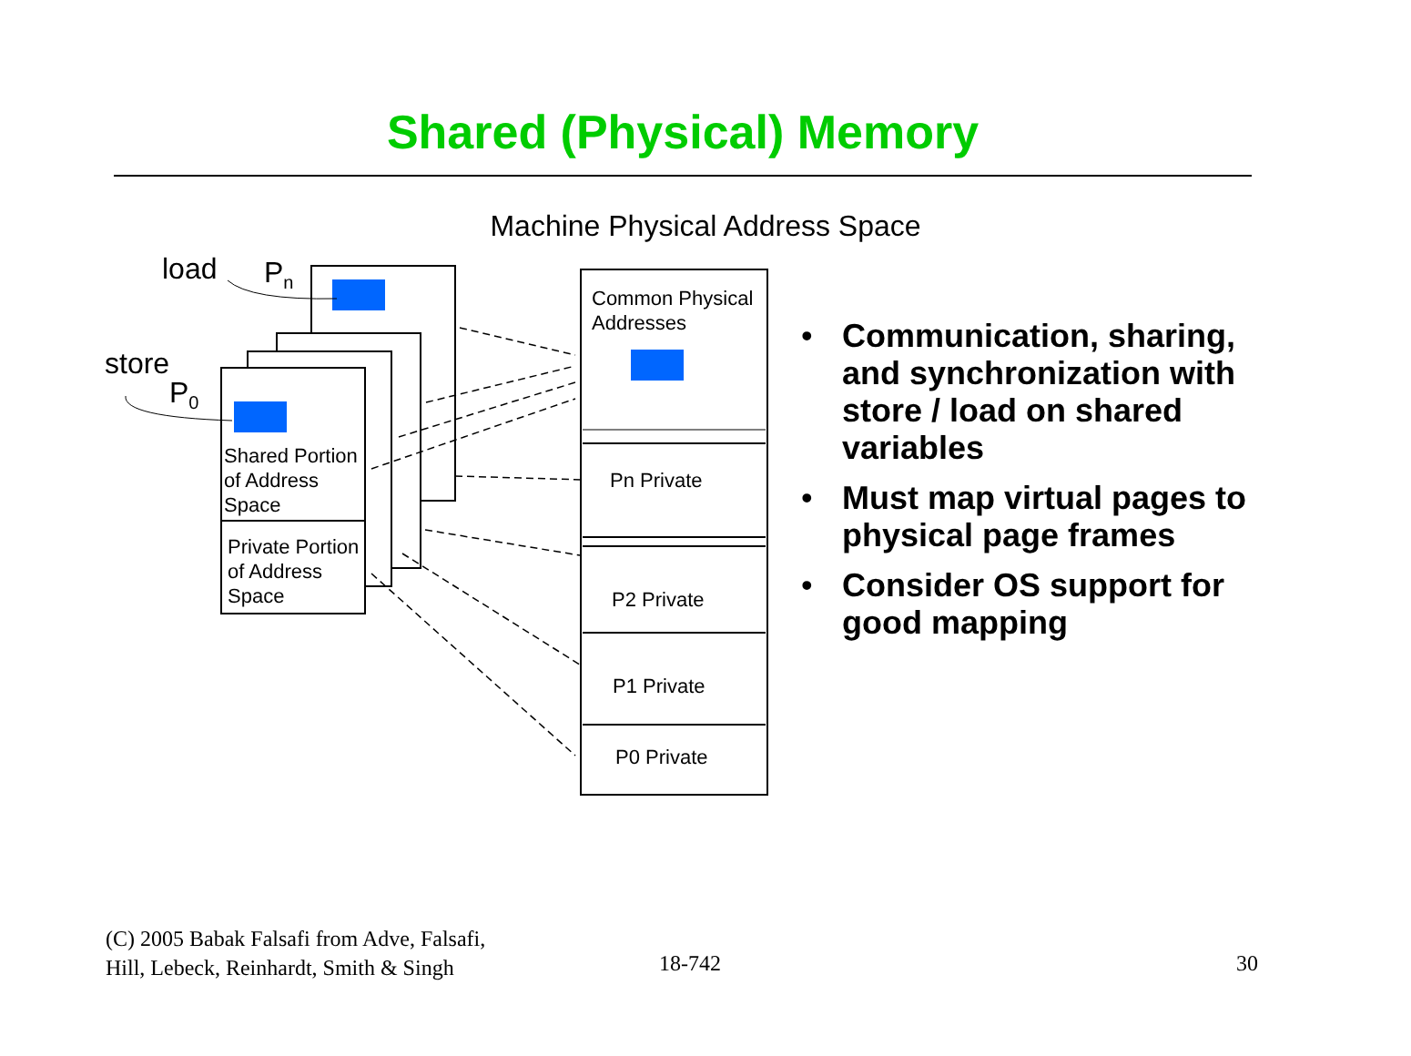Shared (Physical) Memory
Machine Physical Address Space
load P<sub>n</sub>
store
P<sub>0</sub>
Shared Portion
of Address
Space
Private Portion
of Address
Space
Common Physical
Addresses
Pn Private
P2 Private
P1 Private
P0 Private
• Communication, sharing, and synchronization with store / load on shared variables
• Must map virtual pages to physical page frames
• Consider OS support for good mapping
(C) 2005 Babak Falsafi from Adve, Falsafi,
Hill, Lebeck, Reinhardt, Smith & Singh
18-742 30